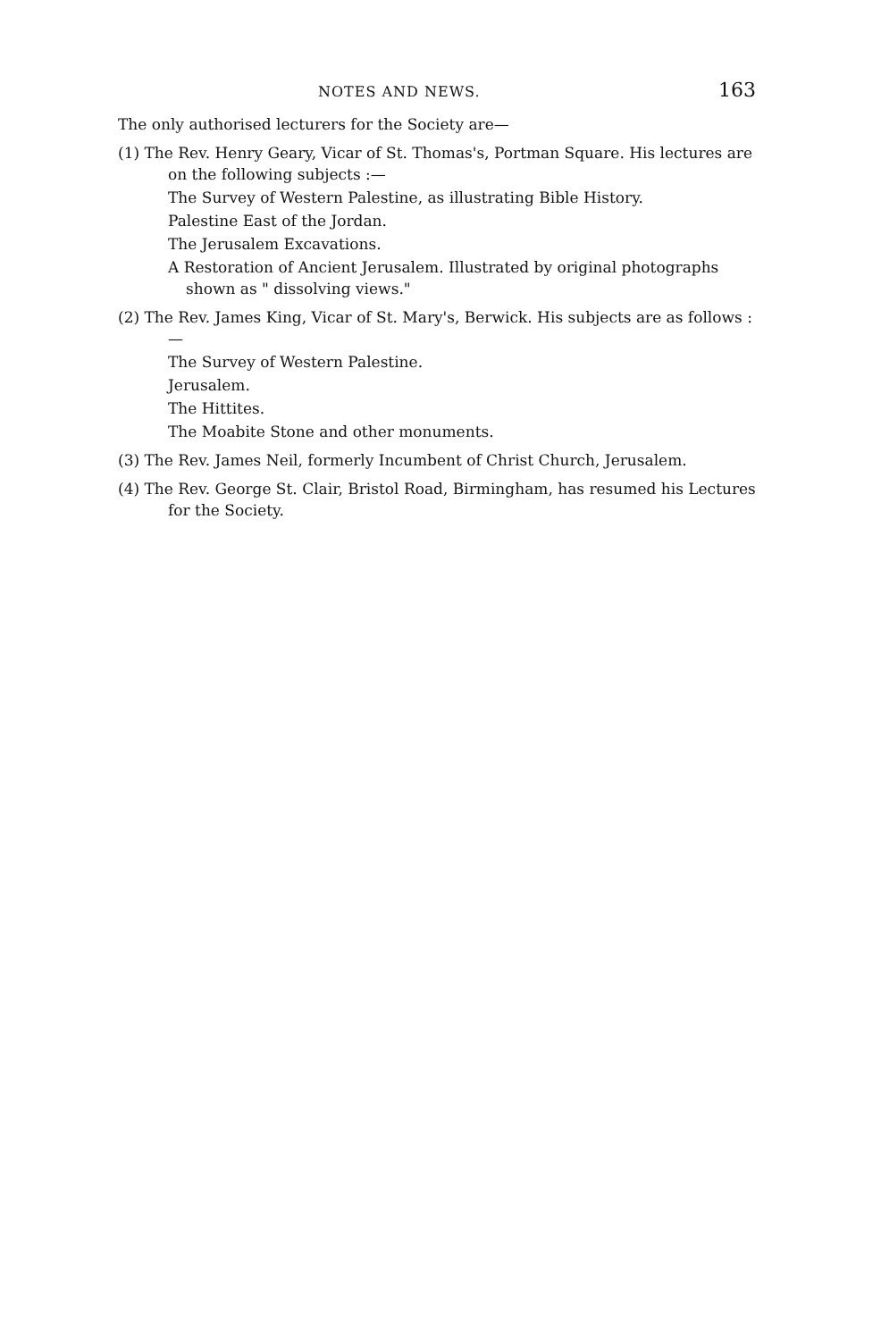NOTES AND NEWS. 163
The only authorised lecturers for the Society are—
(1) The Rev. Henry Geary, Vicar of St. Thomas's, Portman Square. His lectures are on the following subjects :—
The Survey of Western Palestine, as illustrating Bible History.
Palestine East of the Jordan.
The Jerusalem Excavations.
A Restoration of Ancient Jerusalem. Illustrated by original photographs shown as " dissolving views."
(2) The Rev. James King, Vicar of St. Mary's, Berwick. His subjects are as follows :—
The Survey of Western Palestine.
Jerusalem.
The Hittites.
The Moabite Stone and other monuments.
(3) The Rev. James Neil, formerly Incumbent of Christ Church, Jerusalem.
(4) The Rev. George St. Clair, Bristol Road, Birmingham, has resumed his Lectures for the Society.